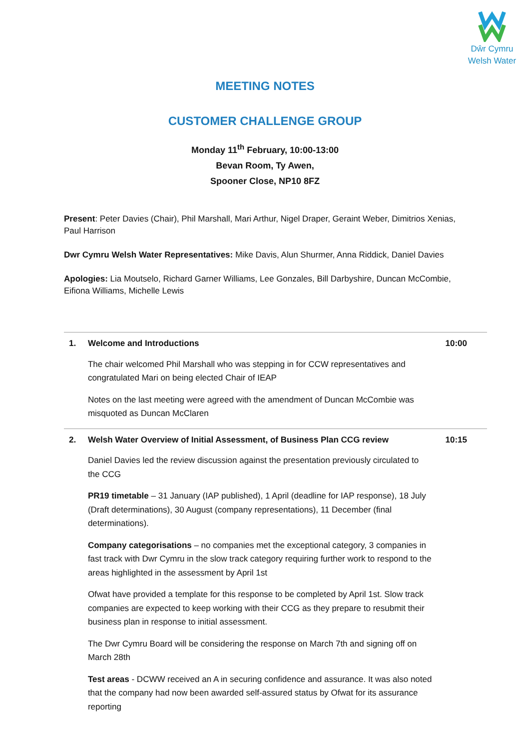Dŵr Cymru
Welsh Water
MEETING NOTES
CUSTOMER CHALLENGE GROUP
Monday 11<sup>th</sup> February, 10:00-13:00
Bevan Room, Ty Awen,
Spooner Close, NP10 8FZ
Present: Peter Davies (Chair), Phil Marshall, Mari Arthur, Nigel Draper, Geraint Weber, Dimitrios Xenias, Paul Harrison
Dwr Cymru Welsh Water Representatives: Mike Davis, Alun Shurmer, Anna Riddick, Daniel Davies
Apologies: Lia Moutselo, Richard Garner Williams, Lee Gonzales, Bill Darbyshire, Duncan McCombie, Eifiona Williams, Michelle Lewis
| 1. | Welcome and Introductions | 10:00 |
| | The chair welcomed Phil Marshall who was stepping in for CCW representatives and congratulated Mari on being elected Chair of IEAP Notes on the last meeting were agreed with the amendment of Duncan McCombie was misquoted as Duncan McClaren | |
| 2. | Welsh Water Overview of Initial Assessment, of Business Plan CCG review | 10:15 |
| | Daniel Davies led the review discussion against the presentation previously circulated to the CCG PR19 timetable – 31 January (IAP published), 1 April (deadline for IAP response), 18 July (Draft determinations), 30 August (company representations), 11 December (final determinations). Company categorisations – no companies met the exceptional category, 3 companies in fast track with Dwr Cymru in the slow track category requiring further work to respond to the areas highlighted in the assessment by April 1st Ofwat have provided a template for this response to be completed by April 1st. Slow track companies are expected to keep working with their CCG as they prepare to resubmit their business plan in response to initial assessment. The Dwr Cymru Board will be considering the response on March 7th and signing off on March 28th Test areas - DCWW received an A in securing confidence and assurance. It was also noted that the company had now been awarded self-assured status by Ofwat for its assurance reporting | |